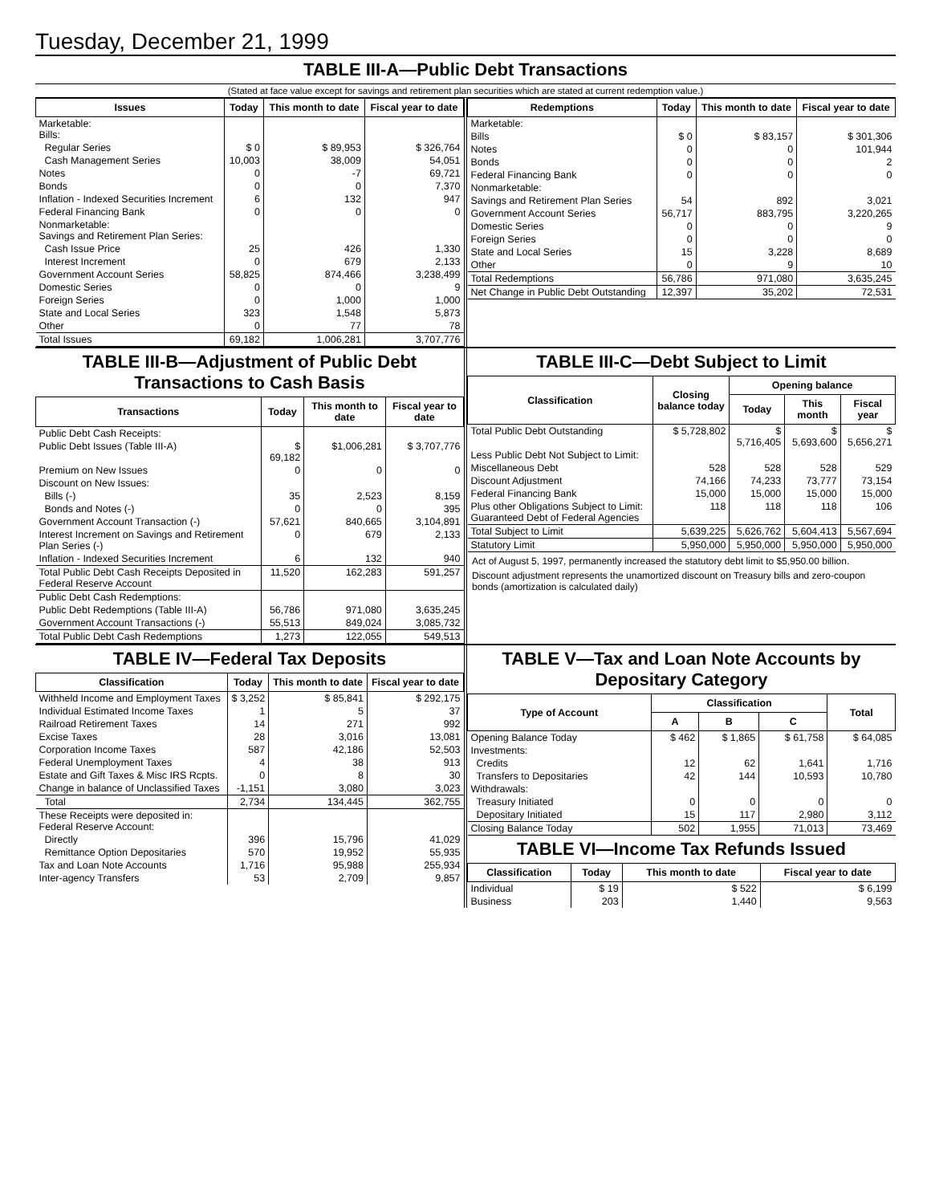Tuesday, December 21, 1999
TABLE III-A—Public Debt Transactions
(Stated at face value except for savings and retirement plan securities which are stated at current redemption value.)
| Issues | Today | This month to date | Fiscal year to date |
| --- | --- | --- | --- |
| Marketable: Bills: | | | |
| Regular Series | $ 0 | $ 89,953 | $ 326,764 |
| Cash Management Series | 10,003 | 38,009 | 54,051 |
| Notes | 0 | -7 | 69,721 |
| Bonds | 0 | 0 | 7,370 |
| Inflation - Indexed Securities Increment | 6 | 132 | 947 |
| Federal Financing Bank | 0 | 0 | 0 |
| Nonmarketable: Savings and Retirement Plan Series: | | | |
| Cash Issue Price | 25 | 426 | 1,330 |
| Interest Increment | 0 | 679 | 2,133 |
| Government Account Series | 58,825 | 874,466 | 3,238,499 |
| Domestic Series | 0 | 0 | 9 |
| Foreign Series | 0 | 1,000 | 1,000 |
| State and Local Series | 323 | 1,548 | 5,873 |
| Other | 0 | 77 | 78 |
| Total Issues | 69,182 | 1,006,281 | 3,707,776 |
| Redemptions | Today | This month to date | Fiscal year to date |
| --- | --- | --- | --- |
| Marketable: | | | |
| Bills | $ 0 | $ 83,157 | $ 301,306 |
| Notes | 0 | 0 | 101,944 |
| Bonds | 0 | 0 | 2 |
| Federal Financing Bank | 0 | 0 | 0 |
| Nonmarketable: | | | |
| Savings and Retirement Plan Series | 54 | 892 | 3,021 |
| Government Account Series | 56,717 | 883,795 | 3,220,265 |
| Domestic Series | 0 | 0 | 9 |
| Foreign Series | 0 | 0 | 0 |
| State and Local Series | 15 | 3,228 | 8,689 |
| Other | 0 | 9 | 10 |
| Total Redemptions | 56,786 | 971,080 | 3,635,245 |
| Net Change in Public Debt Outstanding | 12,397 | 35,202 | 72,531 |
TABLE III-B—Adjustment of Public Debt Transactions to Cash Basis
| Transactions | Today | This month to date | Fiscal year to date |
| --- | --- | --- | --- |
| Public Debt Cash Receipts: | | | |
| Public Debt Issues (Table III-A) | $ 69,182 | $1,006,281 | $ 3,707,776 |
| Premium on New Issues | 0 | 0 | 0 |
| Discount on New Issues: | | | |
| Bills (-) | 35 | 2,523 | 8,159 |
| Bonds and Notes (-) | 0 | 0 | 395 |
| Government Account Transaction (-) | 57,621 | 840,665 | 3,104,891 |
| Interest Increment on Savings and Retirement Plan Series (-) | 0 | 679 | 2,133 |
| Inflation - Indexed Securities Increment | 6 | 132 | 940 |
| Total Public Debt Cash Receipts Deposited in Federal Reserve Account | 11,520 | 162,283 | 591,257 |
| Public Debt Cash Redemptions: | | | |
| Public Debt Redemptions (Table III-A) | 56,786 | 971,080 | 3,635,245 |
| Government Account Transactions (-) | 55,513 | 849,024 | 3,085,732 |
| Total Public Debt Cash Redemptions | 1,273 | 122,055 | 549,513 |
TABLE III-C—Debt Subject to Limit
| Classification | Closing balance today | Opening balance | | |
| --- | --- | --- | --- | --- |
| | | Today | This month | Fiscal year |
| Total Public Debt Outstanding | $ 5,728,802 | $ 5,716,405 | $ 5,693,600 | $ 5,656,271 |
| Less Public Debt Not Subject to Limit: | | | | |
| Miscellaneous Debt | 528 | 528 | 528 | 529 |
| Discount Adjustment | 74,166 | 74,233 | 73,777 | 73,154 |
| Federal Financing Bank | 15,000 | 15,000 | 15,000 | 15,000 |
| Plus other Obligations Subject to Limit: Guaranteed Debt of Federal Agencies | 118 | 118 | 118 | 106 |
| Total Subject to Limit | 5,639,225 | 5,626,762 | 5,604,413 | 5,567,694 |
| Statutory Limit | 5,950,000 | 5,950,000 | 5,950,000 | 5,950,000 |
Act of August 5, 1997, permanently increased the statutory debt limit to $5,950.00 billion.
Discount adjustment represents the unamortized discount on Treasury bills and zero-coupon bonds (amortization is calculated daily)
TABLE IV—Federal Tax Deposits
| Classification | Today | This month to date | Fiscal year to date |
| --- | --- | --- | --- |
| Withheld Income and Employment Taxes | $ 3,252 | $ 85,841 | $ 292,175 |
| Individual Estimated Income Taxes | 1 | 5 | 37 |
| Railroad Retirement Taxes | 14 | 271 | 992 |
| Excise Taxes | 28 | 3,016 | 13,081 |
| Corporation Income Taxes | 587 | 42,186 | 52,503 |
| Federal Unemployment Taxes | 4 | 38 | 913 |
| Estate and Gift Taxes & Misc IRS Rcpts. | 0 | 8 | 30 |
| Change in balance of Unclassified Taxes | -1,151 | 3,080 | 3,023 |
| Total | 2,734 | 134,445 | 362,755 |
| These Receipts were deposited in: Federal Reserve Account: | | | |
| Directly | 396 | 15,796 | 41,029 |
| Remittance Option Depositaries | 570 | 19,952 | 55,935 |
| Tax and Loan Note Accounts | 1,716 | 95,988 | 255,934 |
| Inter-agency Transfers | 53 | 2,709 | 9,857 |
TABLE V—Tax and Loan Note Accounts by Depositary Category
| Type of Account | Classification | | | Total |
| --- | --- | --- | --- | --- |
| | A | B | C | |
| Opening Balance Today | $ 462 | $ 1,865 | $ 61,758 | $ 64,085 |
| Investments: | | | | |
| Credits | 12 | 62 | 1,641 | 1,716 |
| Transfers to Depositaries | 42 | 144 | 10,593 | 10,780 |
| Withdrawals: | | | | |
| Treasury Initiated | 0 | 0 | 0 | 0 |
| Depositary Initiated | 15 | 117 | 2,980 | 3,112 |
| Closing Balance Today | 502 | 1,955 | 71,013 | 73,469 |
TABLE VI—Income Tax Refunds Issued
| Classification | Today | This month to date | Fiscal year to date |
| --- | --- | --- | --- |
| Individual | $ 19 | $ 522 | $ 6,199 |
| Business | 203 | 1,440 | 9,563 |